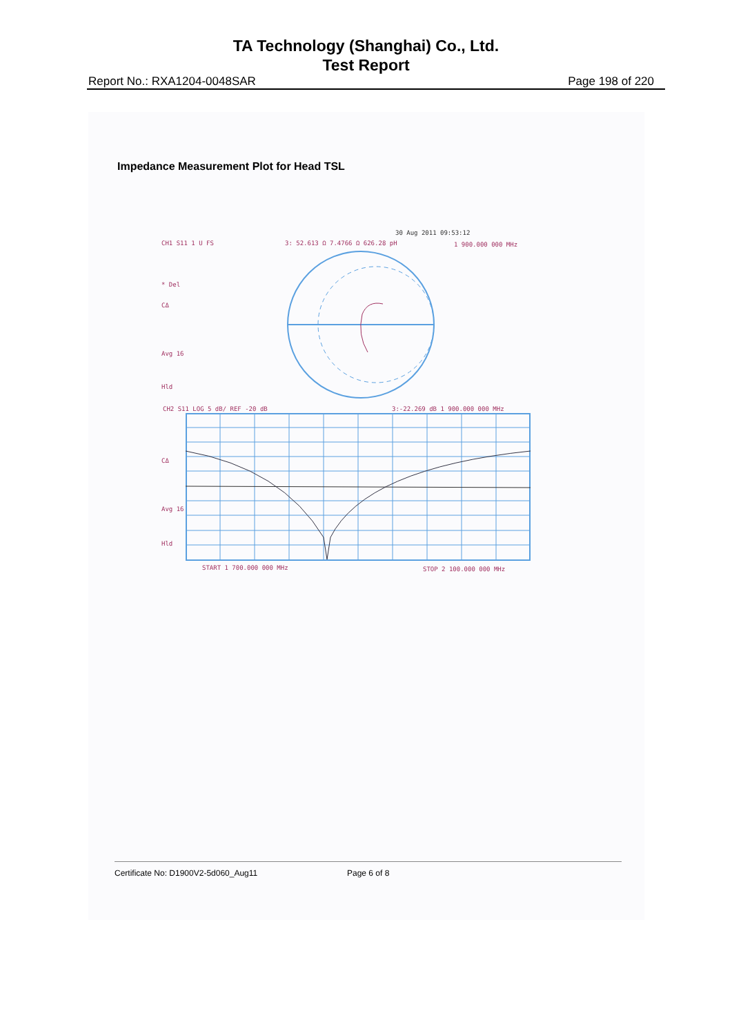TA Technology (Shanghai) Co., Ltd.
Test Report
Report No.: RXA1204-0048SAR Page 198 of 220
Impedance Measurement Plot for Head TSL
30 Aug 2011 09:53:12
CH1 S11 1 U FS 3: 52.613 Ω 7.4766 Ω 626.28 pH 1 900.000 000 MHz
* Del
CΔ
Avg 16
Hld
CH2 S11 LOG 5 dB/ REF -20 dB 3:-22.269 dB 1 900.000 000 MHz
CΔ
Avg 16
Hld
START 1 700.000 000 MHz STOP 2 100.000 000 MHz
Certificate No: D1900V2-5d060_Aug11
Page 6 of 8